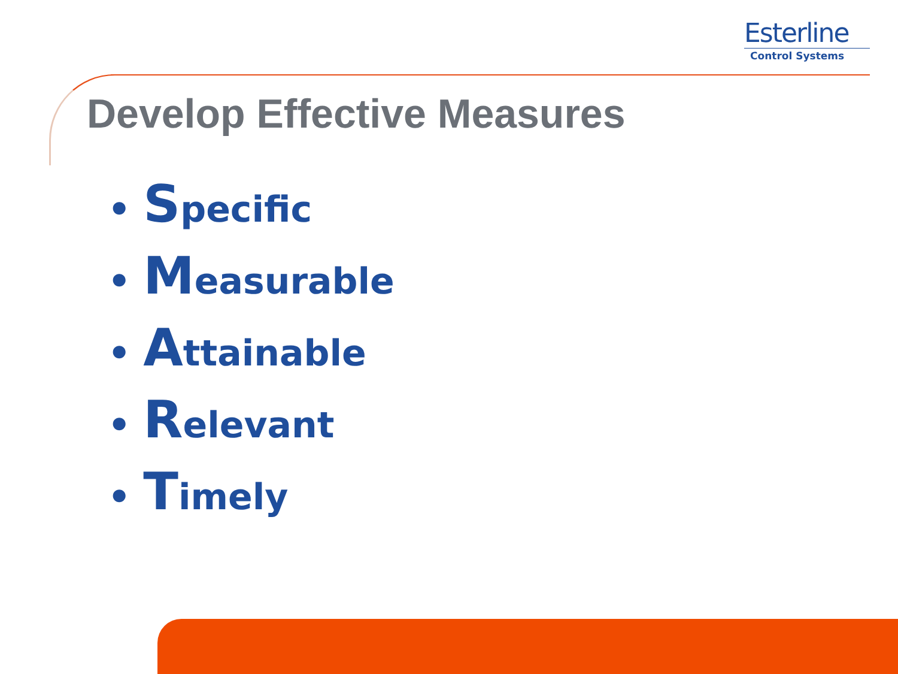Esterline
Control Systems
Develop Effective Measures
• Specific
• Measurable
• Attainable
• Relevant
• Timely